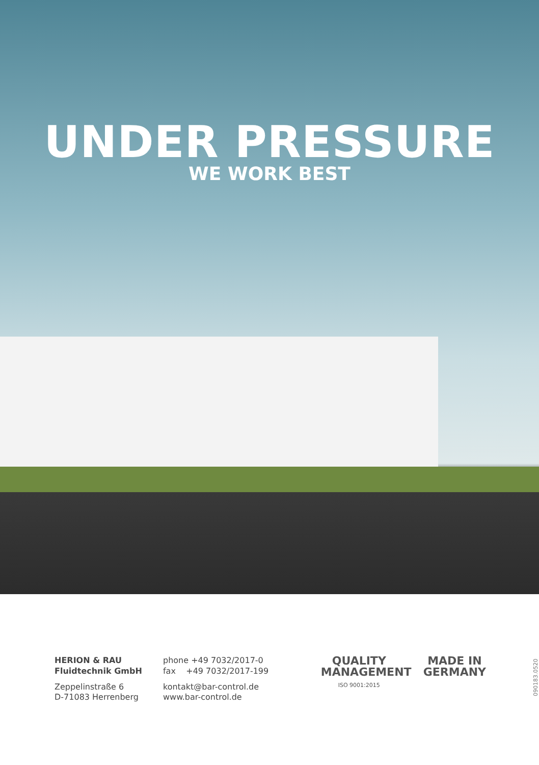UNDER PRESSURE
WE WORK BEST
HERION & RAU
Fluidtechnik GmbH
Zeppelinstraße 6
D-71083 Herrenberg
phone +49 7032/2017-0
fax +49 7032/2017-199
kontakt@bar-control.de
www.bar-control.de
QUALITY
MANAGEMENT
ISO 9001:2015
MADE IN
GERMANY
090183.0520